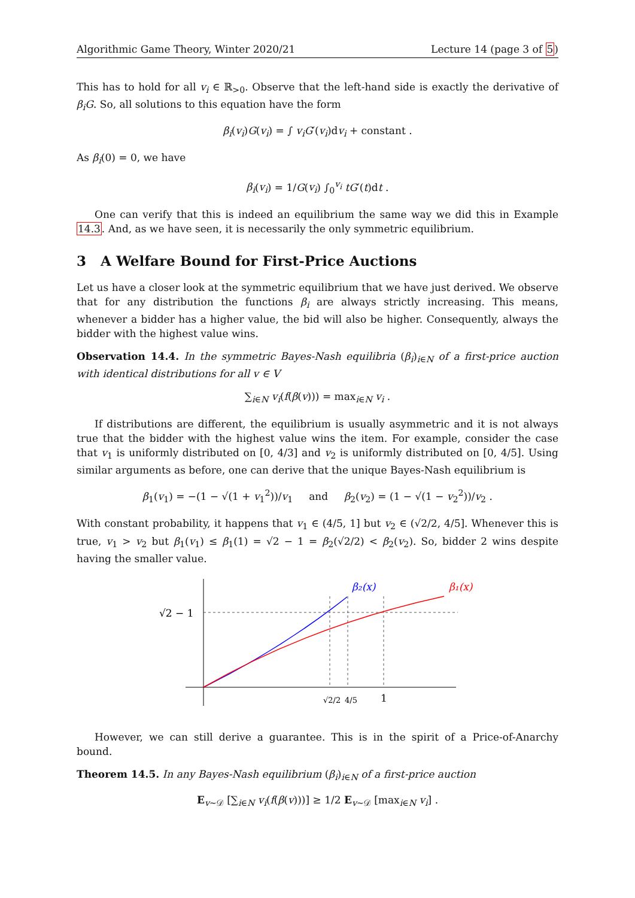Algorithmic Game Theory, Winter 2020/21 Lecture 14 (page 3 of 5)
This has to hold for all v<sub>i</sub> ∈ ℝ<sub>>0</sub>. Observe that the left-hand side is exactly the derivative of β<sub>i</sub>G. So, all solutions to this equation have the form
β<sub>i</sub>(v<sub>i</sub>)G(v<sub>i</sub>) = ∫ v<sub>i</sub>G′(v<sub>i</sub>)dv<sub>i</sub> + constant .
As β<sub>i</sub>(0) = 0, we have
β<sub>i</sub>(v<sub>i</sub>) = 1/G(v<sub>i</sub>) ∫<sub>0</sub><sup>v<sub>i</sub></sup> tG′(t)dt .
One can verify that this is indeed an equilibrium the same way we did this in Example 14.3. And, as we have seen, it is necessarily the only symmetric equilibrium.
3 A Welfare Bound for First-Price Auctions
Let us have a closer look at the symmetric equilibrium that we have just derived. We observe that for any distribution the functions β<sub>i</sub> are always strictly increasing. This means, whenever a bidder has a higher value, the bid will also be higher. Consequently, always the bidder with the highest value wins.
Observation 14.4. In the symmetric Bayes-Nash equilibria (β<sub>i</sub>)<sub>i∈N</sub> of a first-price auction with identical distributions for all v ∈ V
∑<sub>i∈N</sub> v<sub>i</sub>(f(β(v))) = max<sub>i∈N</sub> v<sub>i</sub> .
If distributions are different, the equilibrium is usually asymmetric and it is not always true that the bidder with the highest value wins the item. For example, consider the case that v<sub>1</sub> is uniformly distributed on [0, 4/3] and v<sub>2</sub> is uniformly distributed on [0, 4/5]. Using similar arguments as before, one can derive that the unique Bayes-Nash equilibrium is
β<sub>1</sub>(v<sub>1</sub>) = −(1 − √(1 + v<sub>1</sub><sup>2</sup>))/v<sub>1</sub> and β<sub>2</sub>(v<sub>2</sub>) = (1 − √(1 − v<sub>2</sub><sup>2</sup>))/v<sub>2</sub> .
With constant probability, it happens that v<sub>1</sub> ∈ (4/5, 1] but v<sub>2</sub> ∈ (√2/2, 4/5]. Whenever this is true, v<sub>1</sub> > v<sub>2</sub> but β<sub>1</sub>(v<sub>1</sub>) ≤ β<sub>1</sub>(1) = √2 − 1 = β<sub>2</sub>(√2/2) < β<sub>2</sub>(v<sub>2</sub>). So, bidder 2 wins despite having the smaller value.
β₂(x)
β₁(x)
√2 − 1
√2/2
4/5
1
However, we can still derive a guarantee. This is in the spirit of a Price-of-Anarchy bound.
Theorem 14.5. In any Bayes-Nash equilibrium (β<sub>i</sub>)<sub>i∈N</sub> of a first-price auction
E<sub>v∼𝒟</sub> [∑<sub>i∈N</sub> v<sub>i</sub>(f(β(v)))] ≥ 1/2 E<sub>v∼𝒟</sub> [max<sub>i∈N</sub> v<sub>i</sub>] .